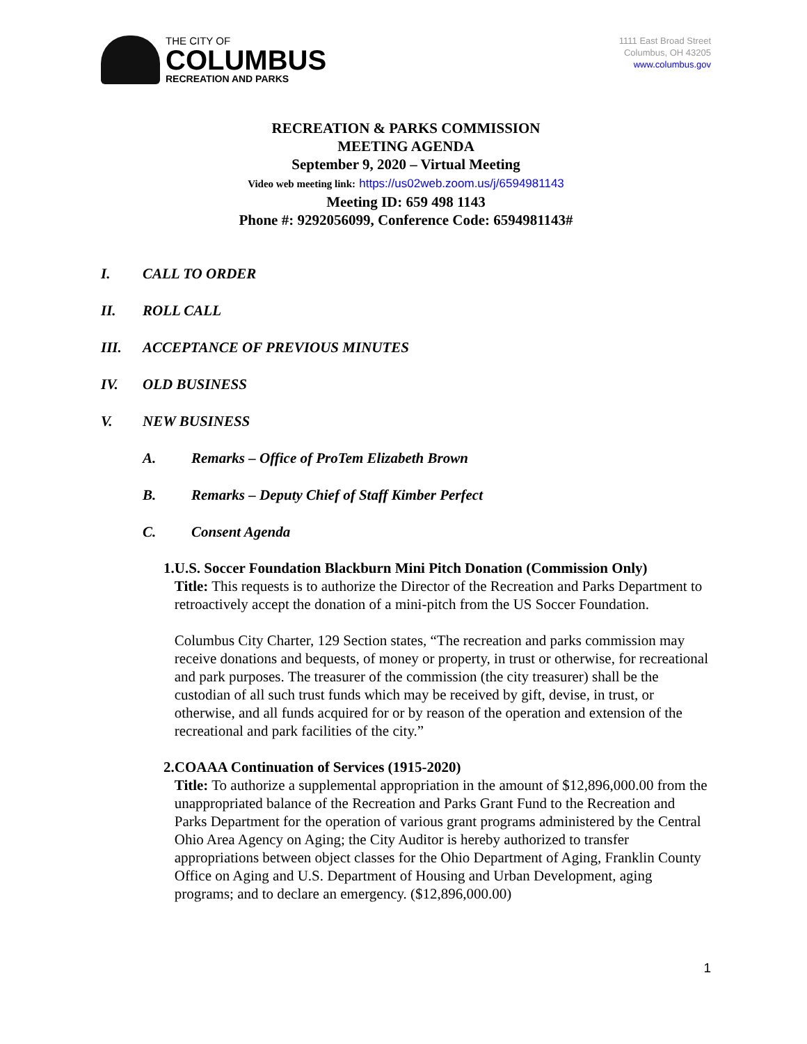THE CITY OF
COLUMBUS
RECREATION AND PARKS
1111 East Broad Street
Columbus, OH 43205
www.columbus.gov
RECREATION & PARKS COMMISSION
MEETING AGENDA
September 9, 2020 – Virtual Meeting
Video web meeting link: https://us02web.zoom.us/j/6594981143
Meeting ID: 659 498 1143
Phone #: 9292056099, Conference Code: 6594981143#
I. CALL TO ORDER
II. ROLL CALL
III. ACCEPTANCE OF PREVIOUS MINUTES
IV. OLD BUSINESS
V. NEW BUSINESS
A. Remarks – Office of ProTem Elizabeth Brown
B. Remarks – Deputy Chief of Staff Kimber Perfect
C. Consent Agenda
1. U.S. Soccer Foundation Blackburn Mini Pitch Donation (Commission Only)
Title: This requests is to authorize the Director of the Recreation and Parks Department to retroactively accept the donation of a mini-pitch from the US Soccer Foundation.
Columbus City Charter, 129 Section states, “The recreation and parks commission may receive donations and bequests, of money or property, in trust or otherwise, for recreational and park purposes. The treasurer of the commission (the city treasurer) shall be the custodian of all such trust funds which may be received by gift, devise, in trust, or otherwise, and all funds acquired for or by reason of the operation and extension of the recreational and park facilities of the city.”
2. COAAA Continuation of Services (1915-2020)
Title: To authorize a supplemental appropriation in the amount of $12,896,000.00 from the unappropriated balance of the Recreation and Parks Grant Fund to the Recreation and Parks Department for the operation of various grant programs administered by the Central Ohio Area Agency on Aging; the City Auditor is hereby authorized to transfer appropriations between object classes for the Ohio Department of Aging, Franklin County Office on Aging and U.S. Department of Housing and Urban Development, aging programs; and to declare an emergency. ($12,896,000.00)
1